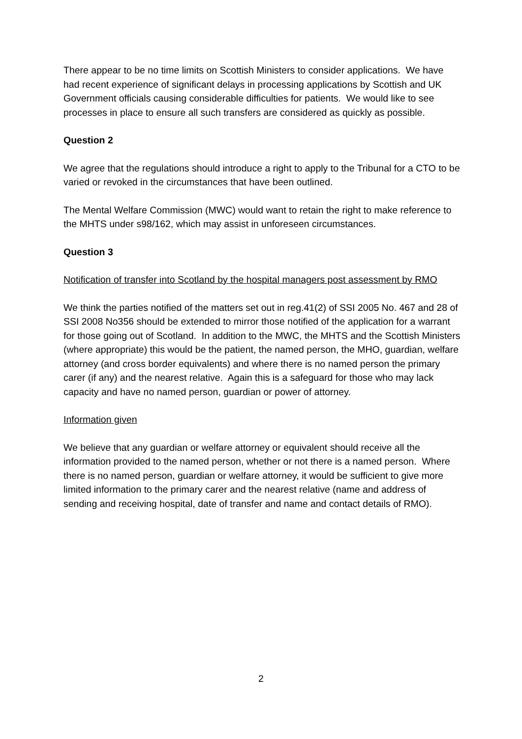There appear to be no time limits on Scottish Ministers to consider applications. We have had recent experience of significant delays in processing applications by Scottish and UK Government officials causing considerable difficulties for patients. We would like to see processes in place to ensure all such transfers are considered as quickly as possible.
Question 2
We agree that the regulations should introduce a right to apply to the Tribunal for a CTO to be varied or revoked in the circumstances that have been outlined.
The Mental Welfare Commission (MWC) would want to retain the right to make reference to the MHTS under s98/162, which may assist in unforeseen circumstances.
Question 3
Notification of transfer into Scotland by the hospital managers post assessment by RMO
We think the parties notified of the matters set out in reg.41(2) of SSI 2005 No. 467 and 28 of SSI 2008 No356 should be extended to mirror those notified of the application for a warrant for those going out of Scotland. In addition to the MWC, the MHTS and the Scottish Ministers (where appropriate) this would be the patient, the named person, the MHO, guardian, welfare attorney (and cross border equivalents) and where there is no named person the primary carer (if any) and the nearest relative. Again this is a safeguard for those who may lack capacity and have no named person, guardian or power of attorney.
Information given
We believe that any guardian or welfare attorney or equivalent should receive all the information provided to the named person, whether or not there is a named person. Where there is no named person, guardian or welfare attorney, it would be sufficient to give more limited information to the primary carer and the nearest relative (name and address of sending and receiving hospital, date of transfer and name and contact details of RMO).
2